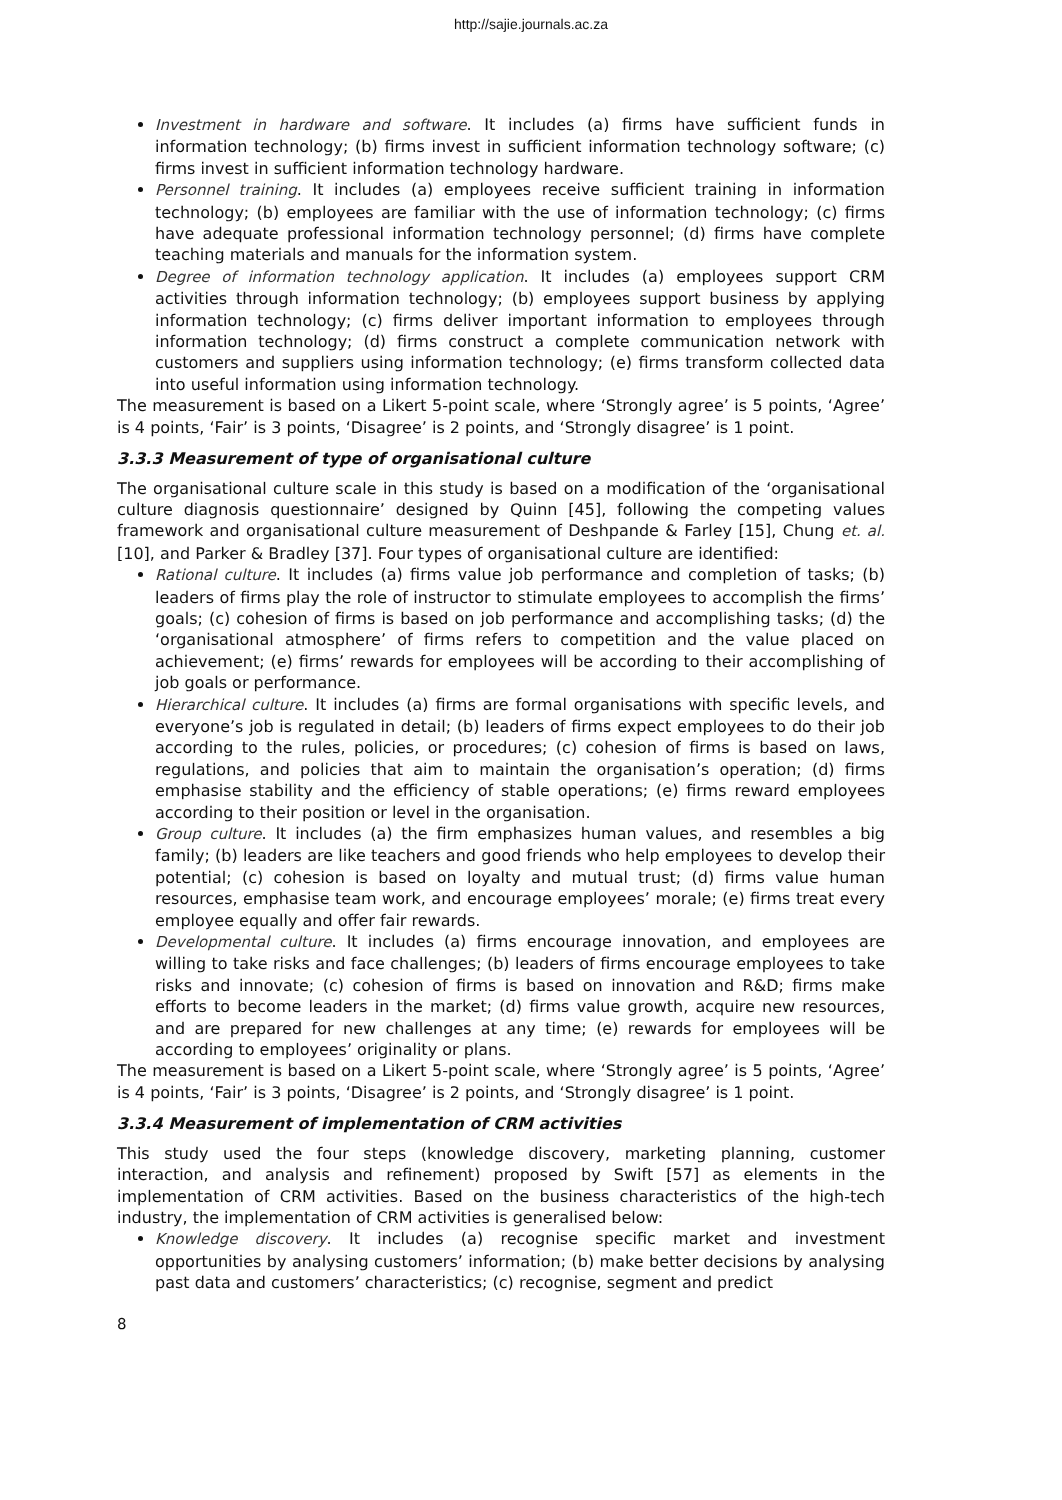http://sajie.journals.ac.za
Investment in hardware and software. It includes (a) firms have sufficient funds in information technology; (b) firms invest in sufficient information technology software; (c) firms invest in sufficient information technology hardware.
Personnel training. It includes (a) employees receive sufficient training in information technology; (b) employees are familiar with the use of information technology; (c) firms have adequate professional information technology personnel; (d) firms have complete teaching materials and manuals for the information system.
Degree of information technology application. It includes (a) employees support CRM activities through information technology; (b) employees support business by applying information technology; (c) firms deliver important information to employees through information technology; (d) firms construct a complete communication network with customers and suppliers using information technology; (e) firms transform collected data into useful information using information technology.
The measurement is based on a Likert 5-point scale, where ‘Strongly agree’ is 5 points, ‘Agree’ is 4 points, ‘Fair’ is 3 points, ‘Disagree’ is 2 points, and ‘Strongly disagree’ is 1 point.
3.3.3 Measurement of type of organisational culture
The organisational culture scale in this study is based on a modification of the ‘organisational culture diagnosis questionnaire’ designed by Quinn [45], following the competing values framework and organisational culture measurement of Deshpande & Farley [15], Chung et. al. [10], and Parker & Bradley [37]. Four types of organisational culture are identified:
Rational culture. It includes (a) firms value job performance and completion of tasks; (b) leaders of firms play the role of instructor to stimulate employees to accomplish the firms’ goals; (c) cohesion of firms is based on job performance and accomplishing tasks; (d) the ‘organisational atmosphere’ of firms refers to competition and the value placed on achievement; (e) firms’ rewards for employees will be according to their accomplishing of job goals or performance.
Hierarchical culture. It includes (a) firms are formal organisations with specific levels, and everyone’s job is regulated in detail; (b) leaders of firms expect employees to do their job according to the rules, policies, or procedures; (c) cohesion of firms is based on laws, regulations, and policies that aim to maintain the organisation’s operation; (d) firms emphasise stability and the efficiency of stable operations; (e) firms reward employees according to their position or level in the organisation.
Group culture. It includes (a) the firm emphasizes human values, and resembles a big family; (b) leaders are like teachers and good friends who help employees to develop their potential; (c) cohesion is based on loyalty and mutual trust; (d) firms value human resources, emphasise team work, and encourage employees’ morale; (e) firms treat every employee equally and offer fair rewards.
Developmental culture. It includes (a) firms encourage innovation, and employees are willing to take risks and face challenges; (b) leaders of firms encourage employees to take risks and innovate; (c) cohesion of firms is based on innovation and R&D; firms make efforts to become leaders in the market; (d) firms value growth, acquire new resources, and are prepared for new challenges at any time; (e) rewards for employees will be according to employees’ originality or plans.
The measurement is based on a Likert 5-point scale, where ‘Strongly agree’ is 5 points, ‘Agree’ is 4 points, ‘Fair’ is 3 points, ‘Disagree’ is 2 points, and ‘Strongly disagree’ is 1 point.
3.3.4 Measurement of implementation of CRM activities
This study used the four steps (knowledge discovery, marketing planning, customer interaction, and analysis and refinement) proposed by Swift [57] as elements in the implementation of CRM activities. Based on the business characteristics of the high-tech industry, the implementation of CRM activities is generalised below:
Knowledge discovery. It includes (a) recognise specific market and investment opportunities by analysing customers’ information; (b) make better decisions by analysing past data and customers’ characteristics; (c) recognise, segment and predict
8